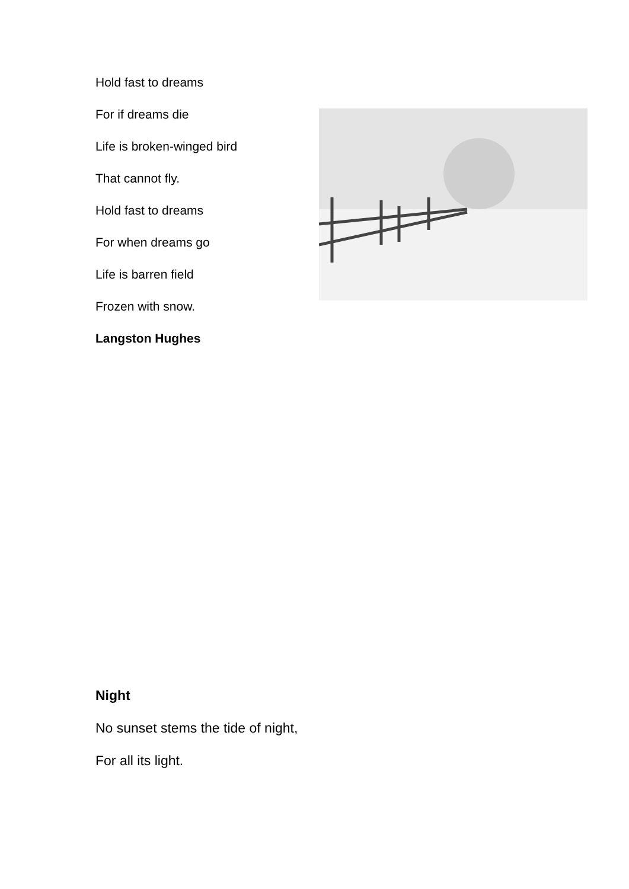Hold fast to dreams
For if dreams die
Life is broken-winged bird
That cannot fly.
Hold fast to dreams
For when dreams go
Life is barren field
Frozen with snow.
Langston Hughes
Night
No sunset stems the tide of night,
For all its light.